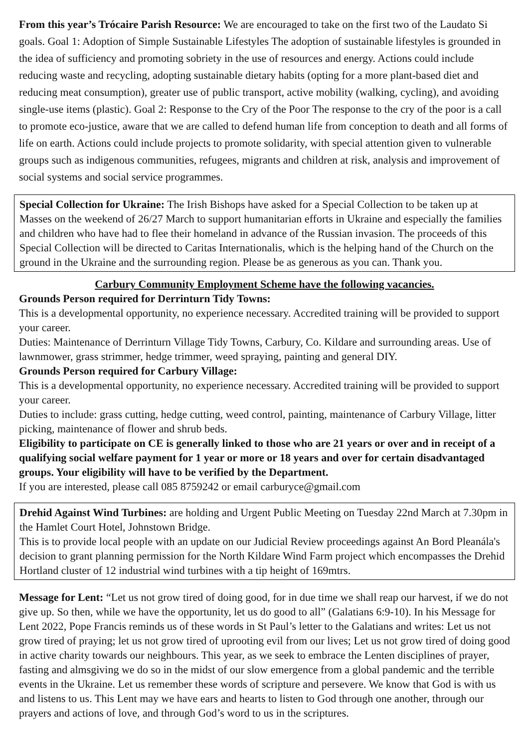From this year’s Trócaire Parish Resource: We are encouraged to take on the first two of the Laudato Si goals. Goal 1: Adoption of Simple Sustainable Lifestyles The adoption of sustainable lifestyles is grounded in the idea of sufficiency and promoting sobriety in the use of resources and energy. Actions could include reducing waste and recycling, adopting sustainable dietary habits (opting for a more plant-based diet and reducing meat consumption), greater use of public transport, active mobility (walking, cycling), and avoiding single-use items (plastic). Goal 2: Response to the Cry of the Poor The response to the cry of the poor is a call to promote eco-justice, aware that we are called to defend human life from conception to death and all forms of life on earth. Actions could include projects to promote solidarity, with special attention given to vulnerable groups such as indigenous communities, refugees, migrants and children at risk, analysis and improvement of social systems and social service programmes.
Special Collection for Ukraine: The Irish Bishops have asked for a Special Collection to be taken up at Masses on the weekend of 26/27 March to support humanitarian efforts in Ukraine and especially the families and children who have had to flee their homeland in advance of the Russian invasion. The proceeds of this Special Collection will be directed to Caritas Internationalis, which is the helping hand of the Church on the ground in the Ukraine and the surrounding region. Please be as generous as you can. Thank you.
Carbury Community Employment Scheme have the following vacancies.
Grounds Person required for Derrinturn Tidy Towns:
This is a developmental opportunity, no experience necessary. Accredited training will be provided to support your career.
Duties: Maintenance of Derrinturn Village Tidy Towns, Carbury, Co. Kildare and surrounding areas. Use of lawnmower, grass strimmer, hedge trimmer, weed spraying, painting and general DIY.
Grounds Person required for Carbury Village:
This is a developmental opportunity, no experience necessary. Accredited training will be provided to support your career.
Duties to include: grass cutting, hedge cutting, weed control, painting, maintenance of Carbury Village, litter picking, maintenance of flower and shrub beds.
Eligibility to participate on CE is generally linked to those who are 21 years or over and in receipt of a qualifying social welfare payment for 1 year or more or 18 years and over for certain disadvantaged groups. Your eligibility will have to be verified by the Department.
If you are interested, please call 085 8759242 or email carburyce@gmail.com
Drehid Against Wind Turbines: are holding and Urgent Public Meeting on Tuesday 22nd March at 7.30pm in the Hamlet Court Hotel, Johnstown Bridge.
This is to provide local people with an update on our Judicial Review proceedings against An Bord Pleanála's decision to grant planning permission for the North Kildare Wind Farm project which encompasses the Drehid Hortland cluster of 12 industrial wind turbines with a tip height of 169mtrs.
Message for Lent: “Let us not grow tired of doing good, for in due time we shall reap our harvest, if we do not give up. So then, while we have the opportunity, let us do good to all” (Galatians 6:9-10). In his Message for Lent 2022, Pope Francis reminds us of these words in St Paul’s letter to the Galatians and writes: Let us not grow tired of praying; let us not grow tired of uprooting evil from our lives; Let us not grow tired of doing good in active charity towards our neighbours. This year, as we seek to embrace the Lenten disciplines of prayer, fasting and almsgiving we do so in the midst of our slow emergence from a global pandemic and the terrible events in the Ukraine. Let us remember these words of scripture and persevere. We know that God is with us and listens to us. This Lent may we have ears and hearts to listen to God through one another, through our prayers and actions of love, and through God’s word to us in the scriptures.